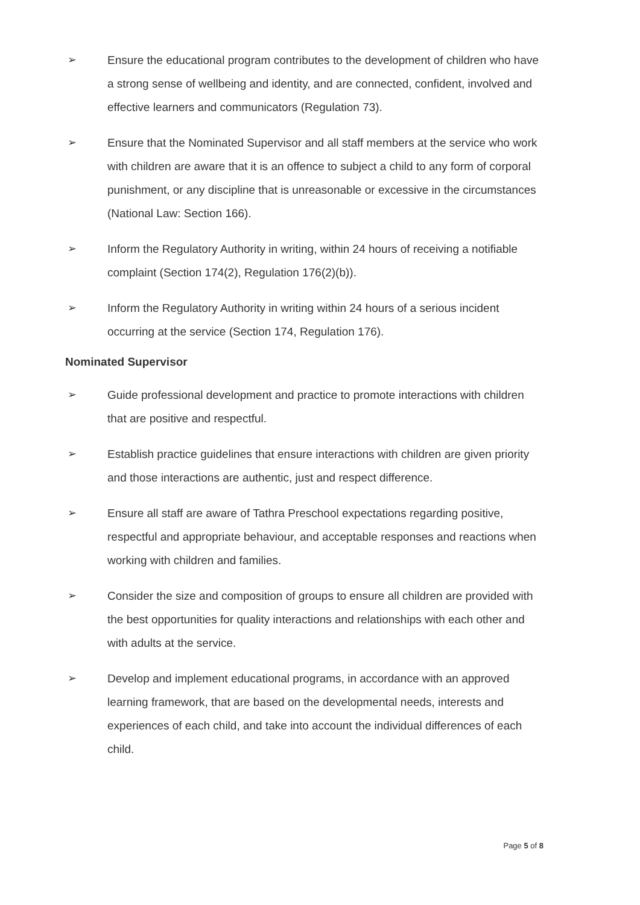➢ Ensure the educational program contributes to the development of children who have a strong sense of wellbeing and identity, and are connected, confident, involved and effective learners and communicators (Regulation 73).
➢ Ensure that the Nominated Supervisor and all staff members at the service who work with children are aware that it is an offence to subject a child to any form of corporal punishment, or any discipline that is unreasonable or excessive in the circumstances (National Law: Section 166).
➢ Inform the Regulatory Authority in writing, within 24 hours of receiving a notifiable complaint (Section 174(2), Regulation 176(2)(b)).
➢ Inform the Regulatory Authority in writing within 24 hours of a serious incident occurring at the service (Section 174, Regulation 176).
Nominated Supervisor
➢ Guide professional development and practice to promote interactions with children that are positive and respectful.
➢ Establish practice guidelines that ensure interactions with children are given priority and those interactions are authentic, just and respect difference.
➢ Ensure all staff are aware of Tathra Preschool expectations regarding positive, respectful and appropriate behaviour, and acceptable responses and reactions when working with children and families.
➢ Consider the size and composition of groups to ensure all children are provided with the best opportunities for quality interactions and relationships with each other and with adults at the service.
➢ Develop and implement educational programs, in accordance with an approved learning framework, that are based on the developmental needs, interests and experiences of each child, and take into account the individual differences of each child.
Page 5 of 8